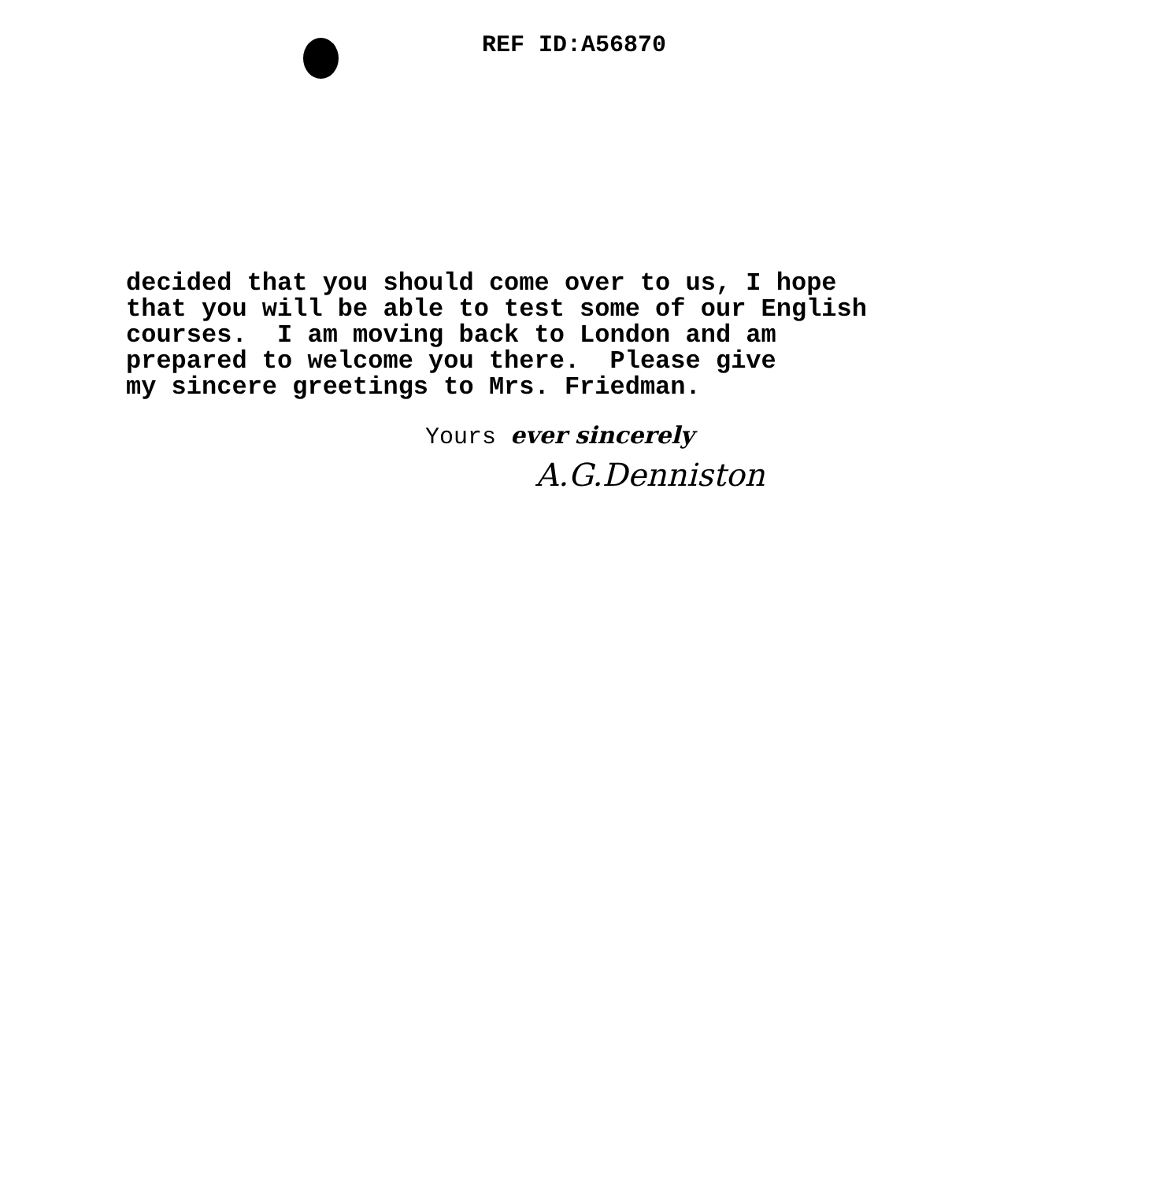REF ID:A56870
decided that you should come over to us, I hope that you will be able to test some of our English courses. I am moving back to London and am prepared to welcome you there. Please give my sincere greetings to Mrs. Friedman.
Yours ever sincerely
A.G.Denniston